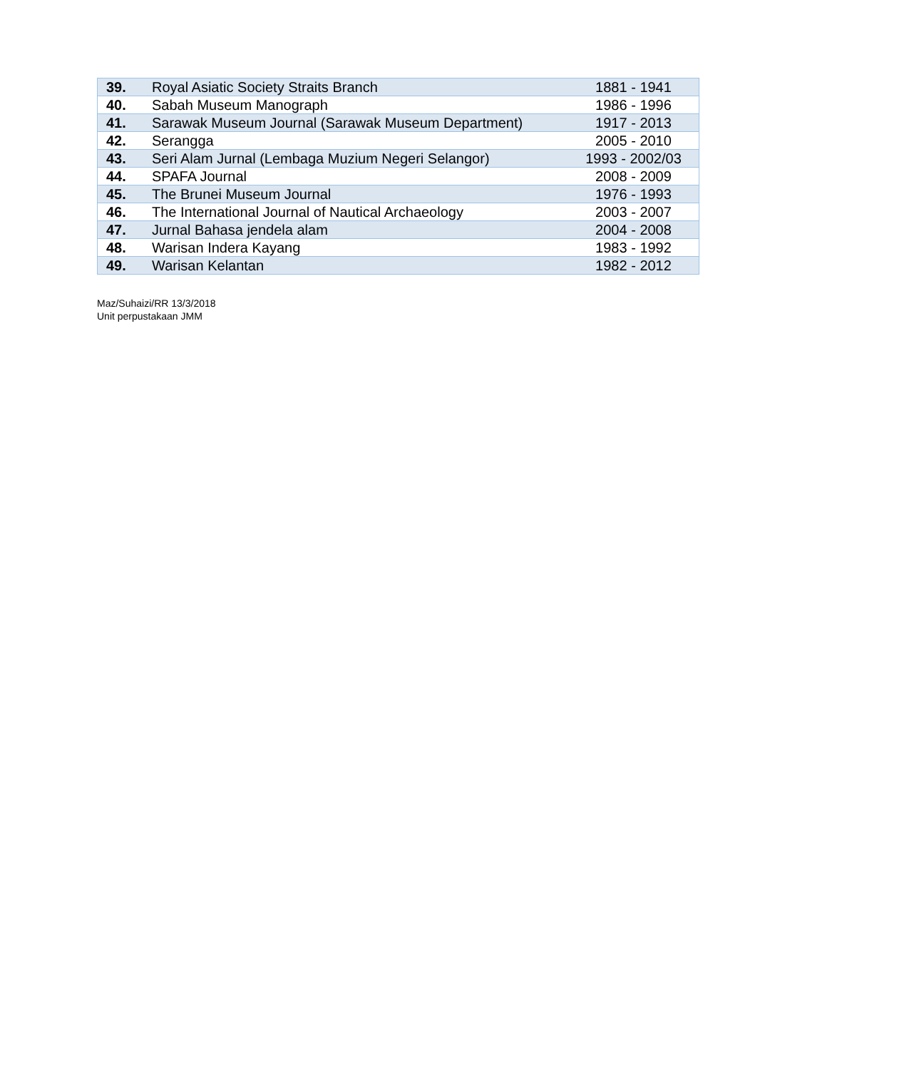| 39. | Royal Asiatic Society Straits Branch | 1881 - 1941 |
| 40. | Sabah Museum Manograph | 1986 - 1996 |
| 41. | Sarawak Museum Journal (Sarawak Museum Department) | 1917 - 2013 |
| 42. | Serangga | 2005 - 2010 |
| 43. | Seri Alam Jurnal (Lembaga Muzium Negeri Selangor) | 1993 - 2002/03 |
| 44. | SPAFA Journal | 2008 - 2009 |
| 45. | The Brunei Museum Journal | 1976 - 1993 |
| 46. | The International Journal of Nautical Archaeology | 2003 - 2007 |
| 47. | Jurnal Bahasa jendela alam | 2004 - 2008 |
| 48. | Warisan Indera Kayang | 1983 - 1992 |
| 49. | Warisan Kelantan | 1982 - 2012 |
Maz/Suhaizi/RR 13/3/2018
Unit perpustakaan JMM